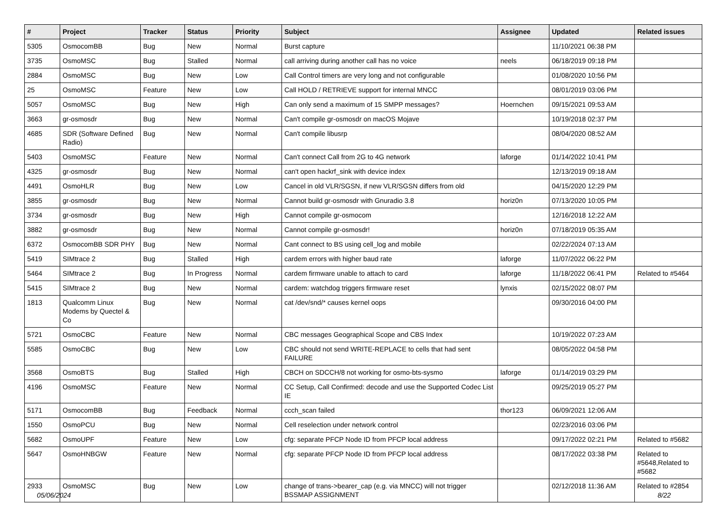| # | Project | Tracker | Status | Priority | Subject | Assignee | Updated | Related issues |
| --- | --- | --- | --- | --- | --- | --- | --- | --- |
| 5305 | OsmocomBB | Bug | New | Normal | Burst capture | | 11/10/2021 06:38 PM | |
| 3735 | OsmoMSC | Bug | Stalled | Normal | call arriving during another call has no voice | neels | 06/18/2019 09:18 PM | |
| 2884 | OsmoMSC | Bug | New | Low | Call Control timers are very long and not configurable | | 01/08/2020 10:56 PM | |
| 25 | OsmoMSC | Feature | New | Low | Call HOLD / RETRIEVE support for internal MNCC | | 08/01/2019 03:06 PM | |
| 5057 | OsmoMSC | Bug | New | High | Can only send a maximum of 15 SMPP messages? | Hoernchen | 09/15/2021 09:53 AM | |
| 3663 | gr-osmosdr | Bug | New | Normal | Can't compile gr-osmosdr on macOS Mojave | | 10/19/2018 02:37 PM | |
| 4685 | SDR (Software Defined Radio) | Bug | New | Normal | Can't compile libusrp | | 08/04/2020 08:52 AM | |
| 5403 | OsmoMSC | Feature | New | Normal | Can't connect Call from 2G to 4G network | laforge | 01/14/2022 10:41 PM | |
| 4325 | gr-osmosdr | Bug | New | Normal | can't open hackrf_sink with device index | | 12/13/2019 09:18 AM | |
| 4491 | OsmoHLR | Bug | New | Low | Cancel in old VLR/SGSN, if new VLR/SGSN differs from old | | 04/15/2020 12:29 PM | |
| 3855 | gr-osmosdr | Bug | New | Normal | Cannot build gr-osmosdr with Gnuradio 3.8 | horiz0n | 07/13/2020 10:05 PM | |
| 3734 | gr-osmosdr | Bug | New | High | Cannot compile gr-osmocom | | 12/16/2018 12:22 AM | |
| 3882 | gr-osmosdr | Bug | New | Normal | Cannot compile gr-osmosdr! | horiz0n | 07/18/2019 05:35 AM | |
| 6372 | OsmocomBB SDR PHY | Bug | New | Normal | Cant connect to BS using cell_log and mobile | | 02/22/2024 07:13 AM | |
| 5419 | SIMtrace 2 | Bug | Stalled | High | cardem errors with higher baud rate | laforge | 11/07/2022 06:22 PM | |
| 5464 | SIMtrace 2 | Bug | In Progress | Normal | cardem firmware unable to attach to card | laforge | 11/18/2022 06:41 PM | Related to #5464 |
| 5415 | SIMtrace 2 | Bug | New | Normal | cardem: watchdog triggers firmware reset | lynxis | 02/15/2022 08:07 PM | |
| 1813 | Qualcomm Linux Modems by Quectel & Co | Bug | New | Normal | cat /dev/snd/* causes kernel oops | | 09/30/2016 04:00 PM | |
| 5721 | OsmoCBC | Feature | New | Normal | CBC messages Geographical Scope and CBS Index | | 10/19/2022 07:23 AM | |
| 5585 | OsmoCBC | Bug | New | Low | CBC should not send WRITE-REPLACE to cells that had sent FAILURE | | 08/05/2022 04:58 PM | |
| 3568 | OsmoBTS | Bug | Stalled | High | CBCH on SDCCH/8 not working for osmo-bts-sysmo | laforge | 01/14/2019 03:29 PM | |
| 4196 | OsmoMSC | Feature | New | Normal | CC Setup, Call Confirmed: decode and use the Supported Codec List IE | | 09/25/2019 05:27 PM | |
| 5171 | OsmocomBB | Bug | Feedback | Normal | ccch_scan failed | thor123 | 06/09/2021 12:06 AM | |
| 1550 | OsmoPCU | Bug | New | Normal | Cell reselection under network control | | 02/23/2016 03:06 PM | |
| 5682 | OsmoUPF | Feature | New | Low | cfg: separate PFCP Node ID from PFCP local address | | 09/17/2022 02:21 PM | Related to #5682 |
| 5647 | OsmoHNBGW | Feature | New | Normal | cfg: separate PFCP Node ID from PFCP local address | | 08/17/2022 03:38 PM | Related to #5648,Related to #5682 |
| 2933 | OsmoMSC | Bug | New | Low | change of trans->bearer_cap (e.g. via MNCC) will not trigger BSSMAP ASSIGNMENT | | 02/12/2018 11:36 AM | Related to #2854 |
05/06/2024 8/22